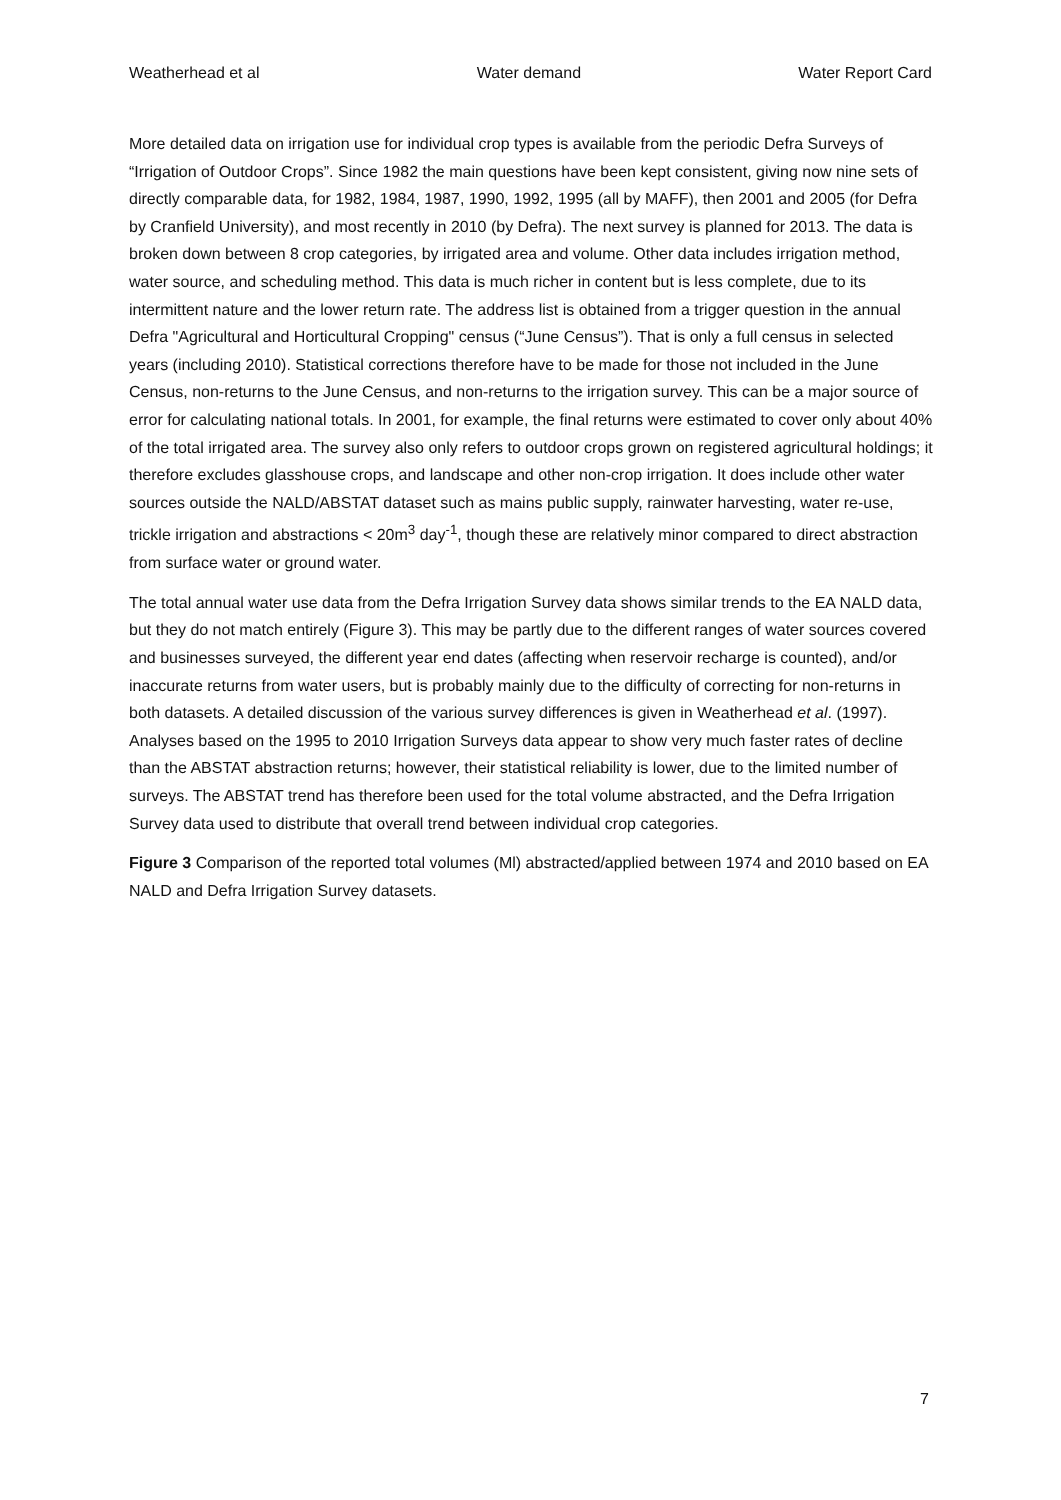Weatherhead et al Water demand Water Report Card
More detailed data on irrigation use for individual crop types is available from the periodic Defra Surveys of “Irrigation of Outdoor Crops”. Since 1982 the main questions have been kept consistent, giving now nine sets of directly comparable data, for 1982, 1984, 1987, 1990, 1992, 1995 (all by MAFF), then 2001 and 2005 (for Defra by Cranfield University), and most recently in 2010 (by Defra). The next survey is planned for 2013. The data is broken down between 8 crop categories, by irrigated area and volume. Other data includes irrigation method, water source, and scheduling method. This data is much richer in content but is less complete, due to its intermittent nature and the lower return rate. The address list is obtained from a trigger question in the annual Defra "Agricultural and Horticultural Cropping" census (“June Census”). That is only a full census in selected years (including 2010). Statistical corrections therefore have to be made for those not included in the June Census, non-returns to the June Census, and non-returns to the irrigation survey. This can be a major source of error for calculating national totals. In 2001, for example, the final returns were estimated to cover only about 40% of the total irrigated area. The survey also only refers to outdoor crops grown on registered agricultural holdings; it therefore excludes glasshouse crops, and landscape and other non-crop irrigation. It does include other water sources outside the NALD/ABSTAT dataset such as mains public supply, rainwater harvesting, water re-use, trickle irrigation and abstractions < 20m<sup>3</sup> day<sup>-1</sup>, though these are relatively minor compared to direct abstraction from surface water or ground water.
The total annual water use data from the Defra Irrigation Survey data shows similar trends to the EA NALD data, but they do not match entirely (Figure 3). This may be partly due to the different ranges of water sources covered and businesses surveyed, the different year end dates (affecting when reservoir recharge is counted), and/or inaccurate returns from water users, but is probably mainly due to the difficulty of correcting for non-returns in both datasets. A detailed discussion of the various survey differences is given in Weatherhead et al. (1997). Analyses based on the 1995 to 2010 Irrigation Surveys data appear to show very much faster rates of decline than the ABSTAT abstraction returns; however, their statistical reliability is lower, due to the limited number of surveys. The ABSTAT trend has therefore been used for the total volume abstracted, and the Defra Irrigation Survey data used to distribute that overall trend between individual crop categories.
Figure 3 Comparison of the reported total volumes (Ml) abstracted/applied between 1974 and 2010 based on EA NALD and Defra Irrigation Survey datasets.
7